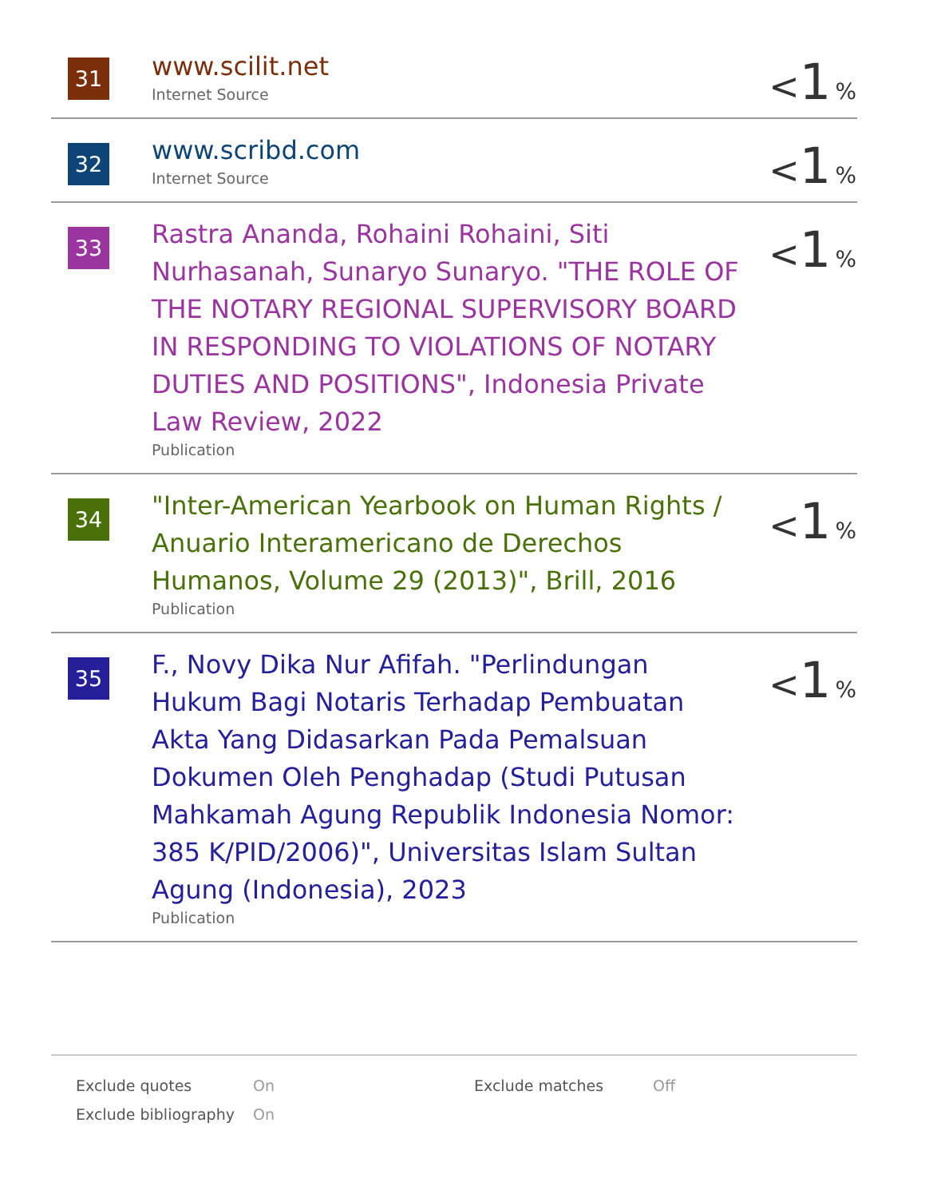| 31 | www.scilit.net Internet Source | < 1 % |
| 32 | www.scribd.com Internet Source | < 1 % |
| 33 | Rastra Ananda, Rohaini Rohaini, Siti Nurhasanah, Sunaryo Sunaryo. "THE ROLE OF THE NOTARY REGIONAL SUPERVISORY BOARD IN RESPONDING TO VIOLATIONS OF NOTARY DUTIES AND POSITIONS", Indonesia Private Law Review, 2022 Publication | < 1 % |
| 34 | "Inter-American Yearbook on Human Rights / Anuario Interamericano de Derechos Humanos, Volume 29 (2013)", Brill, 2016 Publication | < 1 % |
| 35 | F., Novy Dika Nur Afifah. "Perlindungan Hukum Bagi Notaris Terhadap Pembuatan Akta Yang Didasarkan Pada Pemalsuan Dokumen Oleh Penghadap (Studi Putusan Mahkamah Agung Republik Indonesia Nomor: 385 K/PID/2006)", Universitas Islam Sultan Agung (Indonesia), 2023 Publication | < 1 % |
| Exclude quotes | On | Exclude matches | Off |
| Exclude bibliography | On | | |